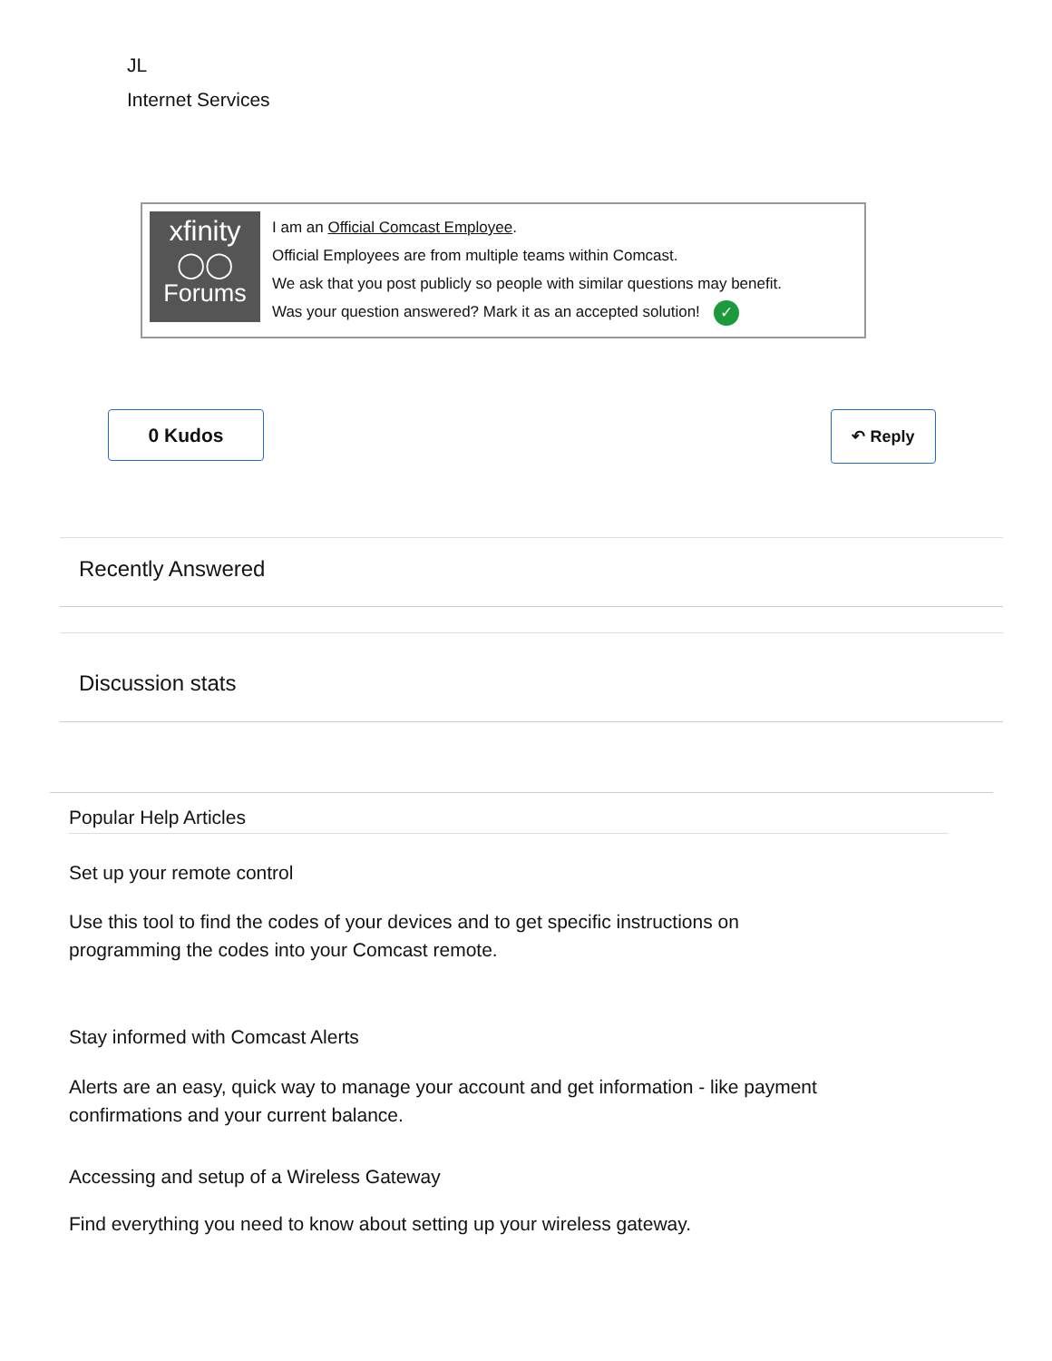JL
Internet Services
xfinity
◯◯
Forums
I am an Official Comcast Employee.
Official Employees are from multiple teams within Comcast.
We ask that you post publicly so people with similar questions may benefit.
Was your question answered? Mark it as an accepted solution! ✓
0 Kudos ↶ Reply
Recently Answered
Discussion stats
Popular Help Articles
Set up your remote control
Use this tool to find the codes of your devices and to get specific instructions on programming the codes into your Comcast remote.
Stay informed with Comcast Alerts
Alerts are an easy, quick way to manage your account and get information - like payment confirmations and your current balance.
Accessing and setup of a Wireless Gateway
Find everything you need to know about setting up your wireless gateway.